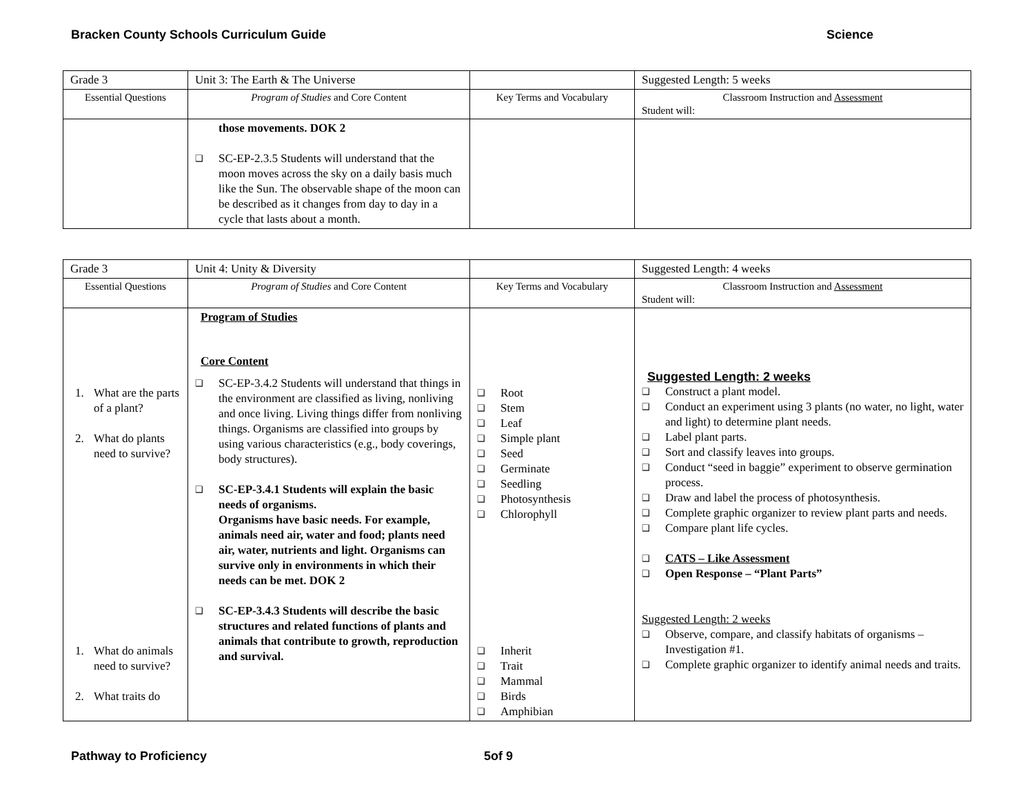Bracken County Schools Curriculum Guide Science
| Grade 3 | Unit 3: The Earth & The Universe | | Suggested Length: 5 weeks |
| Essential Questions | Program of Studies and Core Content | Key Terms and Vocabulary | Classroom Instruction and Assessment Student will: |
| | those movements. DOK 2 ❑ SC-EP-2.3.5 Students will understand that the moon moves across the sky on a daily basis much like the Sun. The observable shape of the moon can be described as it changes from day to day in a cycle that lasts about a month. | | |
| Grade 3 | Unit 4: Unity & Diversity | | Suggested Length: 4 weeks |
| Essential Questions | Program of Studies and Core Content | Key Terms and Vocabulary | Classroom Instruction and Assessment Student will: |
| 1. What are the parts of a plant? 2. What do plants need to survive? 1. What do animals need to survive? 2. What traits do | Program of Studies Core Content ❑ SC-EP-3.4.2 Students will understand that things in the environment are classified as living, nonliving and once living. Living things differ from nonliving things. Organisms are classified into groups by using various characteristics (e.g., body coverings, body structures). ❑ SC-EP-3.4.1 Students will explain the basic needs of organisms. Organisms have basic needs. For example, animals need air, water and food; plants need air, water, nutrients and light. Organisms can survive only in environments in which their needs can be met. DOK 2 ❑ SC-EP-3.4.3 Students will describe the basic structures and related functions of plants and animals that contribute to growth, reproduction and survival. | ❑ Root ❑ Stem ❑ Leaf ❑ Simple plant ❑ Seed ❑ Germinate ❑ Seedling ❑ Photosynthesis ❑ Chlorophyll ❑ Inherit ❑ Trait ❑ Mammal ❑ Birds ❑ Amphibian | Suggested Length: 2 weeks ❑ Construct a plant model. ❑ Conduct an experiment using 3 plants (no water, no light, water and light) to determine plant needs. ❑ Label plant parts. ❑ Sort and classify leaves into groups. ❑ Conduct “seed in baggie” experiment to observe germination process. ❑ Draw and label the process of photosynthesis. ❑ Complete graphic organizer to review plant parts and needs. ❑ Compare plant life cycles. ❑ CATS – Like Assessment ❑ Open Response – “Plant Parts” Suggested Length: 2 weeks ❑ Observe, compare, and classify habitats of organisms – Investigation #1. ❑ Complete graphic organizer to identify animal needs and traits. |
Pathway to Proficiency 5of 9